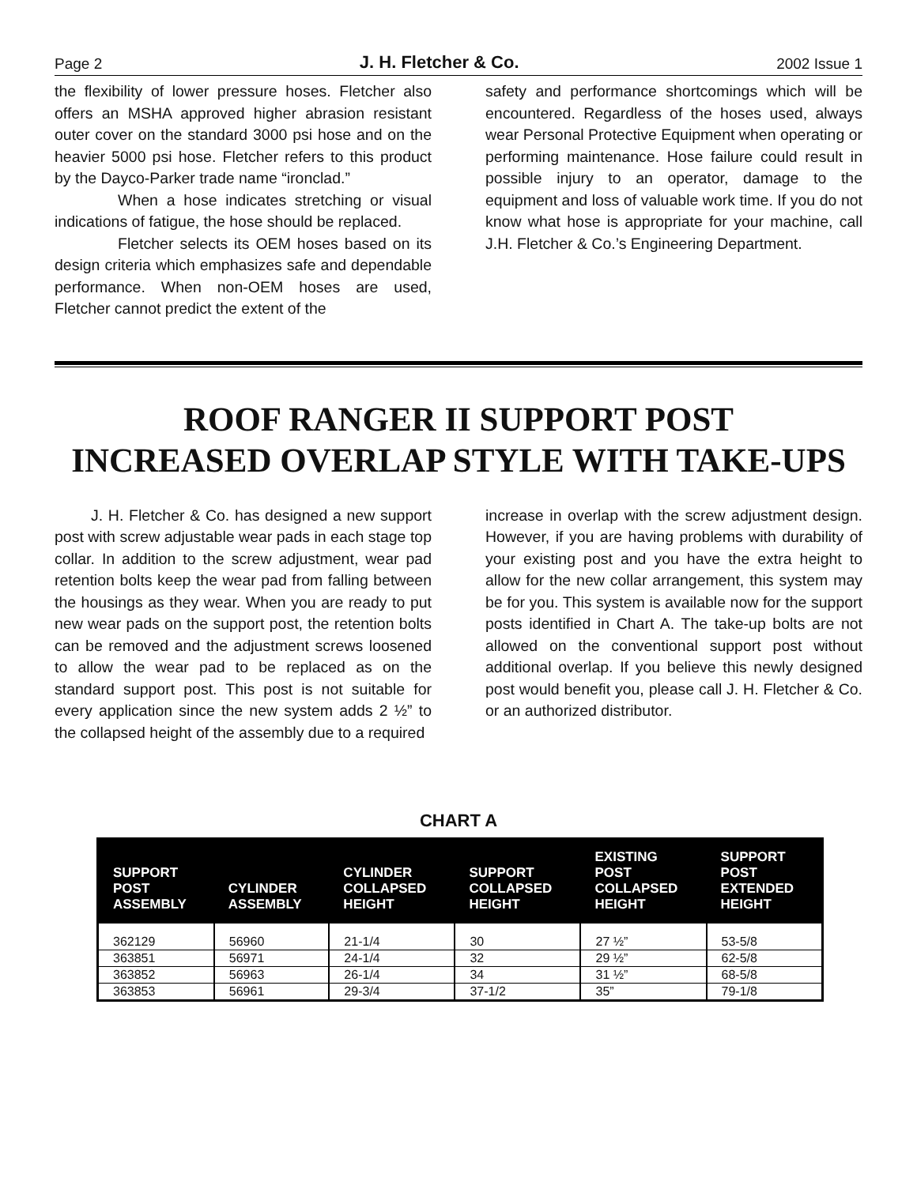Page 2 J. H. Fletcher & Co. 2002 Issue 1
the flexibility of lower pressure hoses. Fletcher also offers an MSHA approved higher abrasion resistant outer cover on the standard 3000 psi hose and on the heavier 5000 psi hose. Fletcher refers to this product by the Dayco-Parker trade name “ironclad.”
When a hose indicates stretching or visual indications of fatigue, the hose should be replaced.
Fletcher selects its OEM hoses based on its design criteria which emphasizes safe and dependable performance. When non-OEM hoses are used, Fletcher cannot predict the extent of the
safety and performance shortcomings which will be encountered. Regardless of the hoses used, always wear Personal Protective Equipment when operating or performing maintenance. Hose failure could result in possible injury to an operator, damage to the equipment and loss of valuable work time. If you do not know what hose is appropriate for your machine, call J.H. Fletcher & Co.’s Engineering Department.
ROOF RANGER II SUPPORT POST
INCREASED OVERLAP STYLE WITH TAKE-UPS
J. H. Fletcher & Co. has designed a new support post with screw adjustable wear pads in each stage top collar. In addition to the screw adjustment, wear pad retention bolts keep the wear pad from falling between the housings as they wear. When you are ready to put new wear pads on the support post, the retention bolts can be removed and the adjustment screws loosened to allow the wear pad to be replaced as on the standard support post. This post is not suitable for every application since the new system adds 2 ½” to the collapsed height of the assembly due to a required
increase in overlap with the screw adjustment design. However, if you are having problems with durability of your existing post and you have the extra height to allow for the new collar arrangement, this system may be for you. This system is available now for the support posts identified in Chart A. The take-up bolts are not allowed on the conventional support post without additional overlap. If you believe this newly designed post would benefit you, please call J. H. Fletcher & Co. or an authorized distributor.
CHART A
| SUPPORT POST ASSEMBLY | CYLINDER ASSEMBLY | CYLINDER COLLAPSED HEIGHT | SUPPORT COLLAPSED HEIGHT | EXISTING POST COLLAPSED HEIGHT | SUPPORT POST EXTENDED HEIGHT |
| --- | --- | --- | --- | --- | --- |
| 362129 | 56960 | 21-1/4 | 30 | 27 ½” | 53-5/8 |
| 363851 | 56971 | 24-1/4 | 32 | 29 ½” | 62-5/8 |
| 363852 | 56963 | 26-1/4 | 34 | 31 ½” | 68-5/8 |
| 363853 | 56961 | 29-3/4 | 37-1/2 | 35” | 79-1/8 |